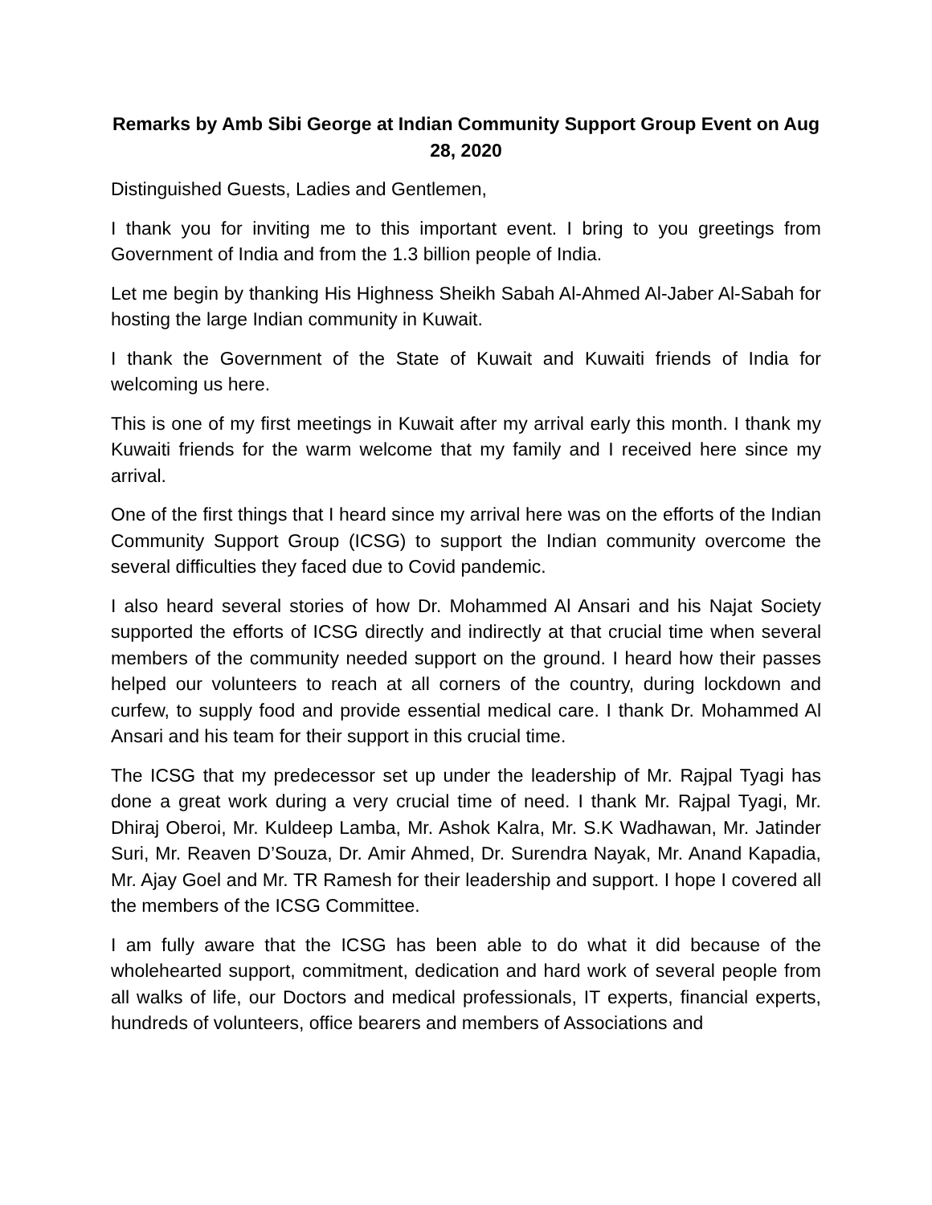Remarks by Amb Sibi George at Indian Community Support Group Event on Aug 28, 2020
Distinguished Guests, Ladies and Gentlemen,
I thank you for inviting me to this important event. I bring to you greetings from Government of India and from the 1.3 billion people of India.
Let me begin by thanking His Highness Sheikh Sabah Al-Ahmed Al-Jaber Al-Sabah for hosting the large Indian community in Kuwait.
I thank the Government of the State of Kuwait and Kuwaiti friends of India for welcoming us here.
This is one of my first meetings in Kuwait after my arrival early this month. I thank my Kuwaiti friends for the warm welcome that my family and I received here since my arrival.
One of the first things that I heard since my arrival here was on the efforts of the Indian Community Support Group (ICSG) to support the Indian community overcome the several difficulties they faced due to Covid pandemic.
I also heard several stories of how Dr. Mohammed Al Ansari and his Najat Society supported the efforts of ICSG directly and indirectly at that crucial time when several members of the community needed support on the ground. I heard how their passes helped our volunteers to reach at all corners of the country, during lockdown and curfew, to supply food and provide essential medical care. I thank Dr. Mohammed Al Ansari and his team for their support in this crucial time.
The ICSG that my predecessor set up under the leadership of Mr. Rajpal Tyagi has done a great work during a very crucial time of need. I thank Mr. Rajpal Tyagi, Mr. Dhiraj Oberoi, Mr. Kuldeep Lamba, Mr. Ashok Kalra, Mr. S.K Wadhawan, Mr. Jatinder Suri, Mr. Reaven D’Souza, Dr. Amir Ahmed, Dr. Surendra Nayak, Mr. Anand Kapadia, Mr. Ajay Goel and Mr. TR Ramesh for their leadership and support. I hope I covered all the members of the ICSG Committee.
I am fully aware that the ICSG has been able to do what it did because of the wholehearted support, commitment, dedication and hard work of several people from all walks of life, our Doctors and medical professionals, IT experts, financial experts, hundreds of volunteers, office bearers and members of Associations and